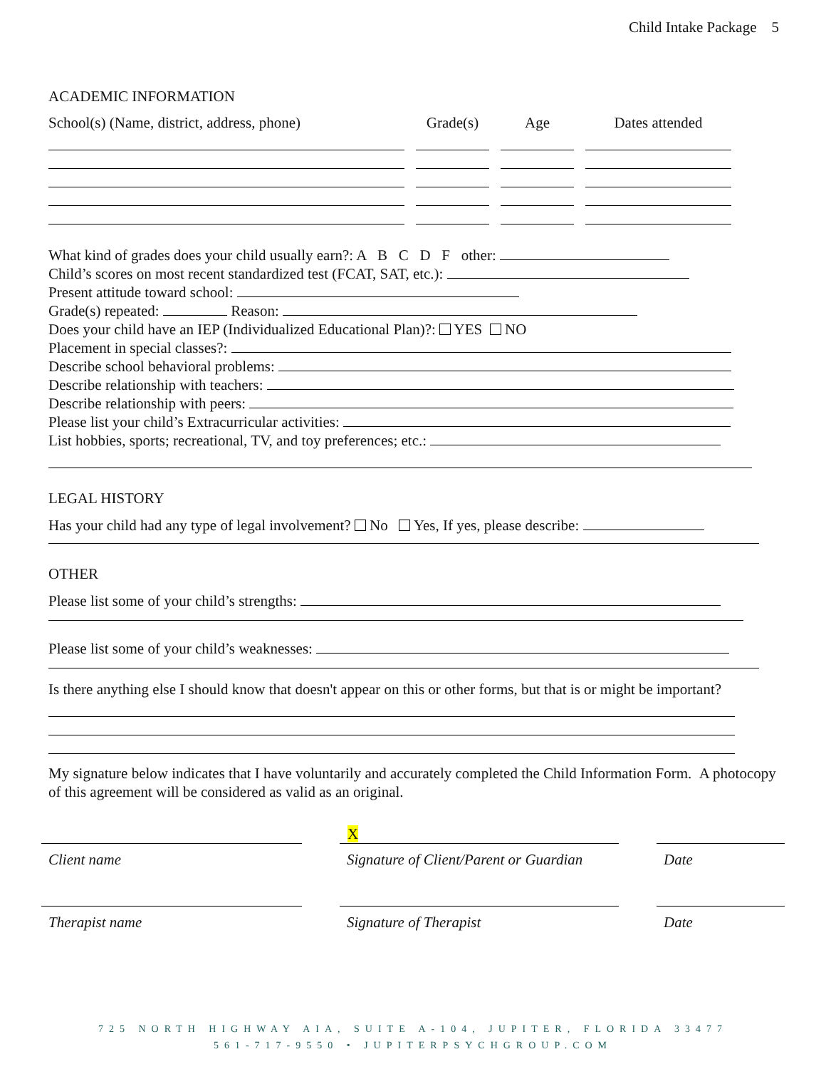Child Intake Package 5
ACADEMIC INFORMATION
School(s) (Name, district, address, phone) Grade(s) Age Dates attended
What kind of grades does your child usually earn?: A B C D F other:
Child’s scores on most recent standardized test (FCAT, SAT, etc.):
Present attitude toward school:
Grade(s) repeated: Reason:
Does your child have an IEP (Individualized Educational Plan)?: YES NO
Placement in special classes?:
Describe school behavioral problems:
Describe relationship with teachers:
Describe relationship with peers:
Please list your child’s Extracurricular activities:
List hobbies, sports; recreational, TV, and toy preferences; etc.:
LEGAL HISTORY
Has your child had any type of legal involvement? No Yes, If yes, please describe:
OTHER
Please list some of your child’s strengths:
Please list some of your child’s weaknesses:
Is there anything else I should know that doesn't appear on this or other forms, but that is or might be important?
My signature below indicates that I have voluntarily and accurately completed the Child Information Form. A photocopy of this agreement will be considered as valid as an original.
X
Client name Signature of Client/Parent or Guardian
Date
Therapist name Signature of Therapist Date
725 NORTH HIGHWAY AIA, SUITE A-104, JUPITER, FLORIDA 33477
561-717-9550 • JUPITERPSYCHGROUP.COM